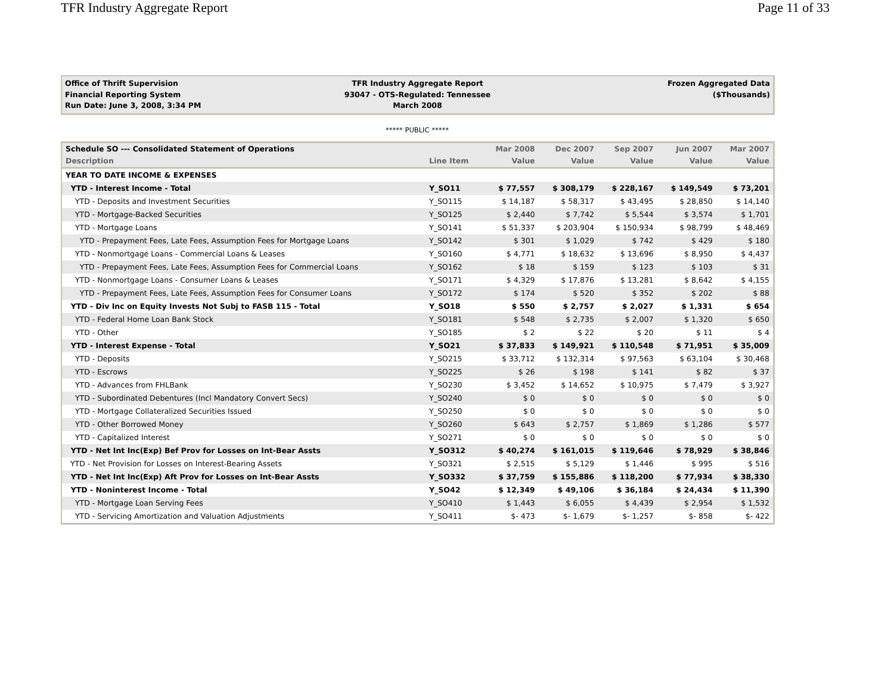TFR Industry Aggregate Report Page 11 of 33
Office of Thrift Supervision
Financial Reporting System
Run Date: June 3, 2008, 3:34 PM
TFR Industry Aggregate Report
93047 - OTS-Regulated: Tennessee
March 2008
Frozen Aggregated Data
($Thousands)
***** PUBLIC *****
| Schedule SO --- Consolidated Statement of Operations | | Mar 2008 | Dec 2007 | Sep 2007 | Jun 2007 | Mar 2007 |
| --- | --- | --- | --- | --- | --- | --- |
| Description | Line Item | Value | Value | Value | Value | Value |
| YEAR TO DATE INCOME & EXPENSES | | | | | | |
| YTD - Interest Income - Total | Y_SO11 | $ 77,557 | $ 308,179 | $ 228,167 | $ 149,549 | $ 73,201 |
| YTD - Deposits and Investment Securities | Y_SO115 | $ 14,187 | $ 58,317 | $ 43,495 | $ 28,850 | $ 14,140 |
| YTD - Mortgage-Backed Securities | Y_SO125 | $ 2,440 | $ 7,742 | $ 5,544 | $ 3,574 | $ 1,701 |
| YTD - Mortgage Loans | Y_SO141 | $ 51,337 | $ 203,904 | $ 150,934 | $ 98,799 | $ 48,469 |
| YTD - Prepayment Fees, Late Fees, Assumption Fees for Mortgage Loans | Y_SO142 | $ 301 | $ 1,029 | $ 742 | $ 429 | $ 180 |
| YTD - Nonmortgage Loans - Commercial Loans & Leases | Y_SO160 | $ 4,771 | $ 18,632 | $ 13,696 | $ 8,950 | $ 4,437 |
| YTD - Prepayment Fees, Late Fees, Assumption Fees for Commercial Loans | Y_SO162 | $ 18 | $ 159 | $ 123 | $ 103 | $ 31 |
| YTD - Nonmortgage Loans - Consumer Loans & Leases | Y_SO171 | $ 4,329 | $ 17,876 | $ 13,281 | $ 8,642 | $ 4,155 |
| YTD - Prepayment Fees, Late Fees, Assumption Fees for Consumer Loans | Y_SO172 | $ 174 | $ 520 | $ 352 | $ 202 | $ 88 |
| YTD - Div Inc on Equity Invests Not Subj to FASB 115 - Total | Y_SO18 | $ 550 | $ 2,757 | $ 2,027 | $ 1,331 | $ 654 |
| YTD - Federal Home Loan Bank Stock | Y_SO181 | $ 548 | $ 2,735 | $ 2,007 | $ 1,320 | $ 650 |
| YTD - Other | Y_SO185 | $ 2 | $ 22 | $ 20 | $ 11 | $ 4 |
| YTD - Interest Expense - Total | Y_SO21 | $ 37,833 | $ 149,921 | $ 110,548 | $ 71,951 | $ 35,009 |
| YTD - Deposits | Y_SO215 | $ 33,712 | $ 132,314 | $ 97,563 | $ 63,104 | $ 30,468 |
| YTD - Escrows | Y_SO225 | $ 26 | $ 198 | $ 141 | $ 82 | $ 37 |
| YTD - Advances from FHLBank | Y_SO230 | $ 3,452 | $ 14,652 | $ 10,975 | $ 7,479 | $ 3,927 |
| YTD - Subordinated Debentures (Incl Mandatory Convert Secs) | Y_SO240 | $ 0 | $ 0 | $ 0 | $ 0 | $ 0 |
| YTD - Mortgage Collateralized Securities Issued | Y_SO250 | $ 0 | $ 0 | $ 0 | $ 0 | $ 0 |
| YTD - Other Borrowed Money | Y_SO260 | $ 643 | $ 2,757 | $ 1,869 | $ 1,286 | $ 577 |
| YTD - Capitalized Interest | Y_SO271 | $ 0 | $ 0 | $ 0 | $ 0 | $ 0 |
| YTD - Net Int Inc(Exp) Bef Prov for Losses on Int-Bear Assts | Y_SO312 | $ 40,274 | $ 161,015 | $ 119,646 | $ 78,929 | $ 38,846 |
| YTD - Net Provision for Losses on Interest-Bearing Assets | Y_SO321 | $ 2,515 | $ 5,129 | $ 1,446 | $ 995 | $ 516 |
| YTD - Net Int Inc(Exp) Aft Prov for Losses on Int-Bear Assts | Y_SO332 | $ 37,759 | $ 155,886 | $ 118,200 | $ 77,934 | $ 38,330 |
| YTD - Noninterest Income - Total | Y_SO42 | $ 12,349 | $ 49,106 | $ 36,184 | $ 24,434 | $ 11,390 |
| YTD - Mortgage Loan Serving Fees | Y_SO410 | $ 1,443 | $ 6,055 | $ 4,439 | $ 2,954 | $ 1,532 |
| YTD - Servicing Amortization and Valuation Adjustments | Y_SO411 | $- 473 | $- 1,679 | $- 1,257 | $- 858 | $- 422 |